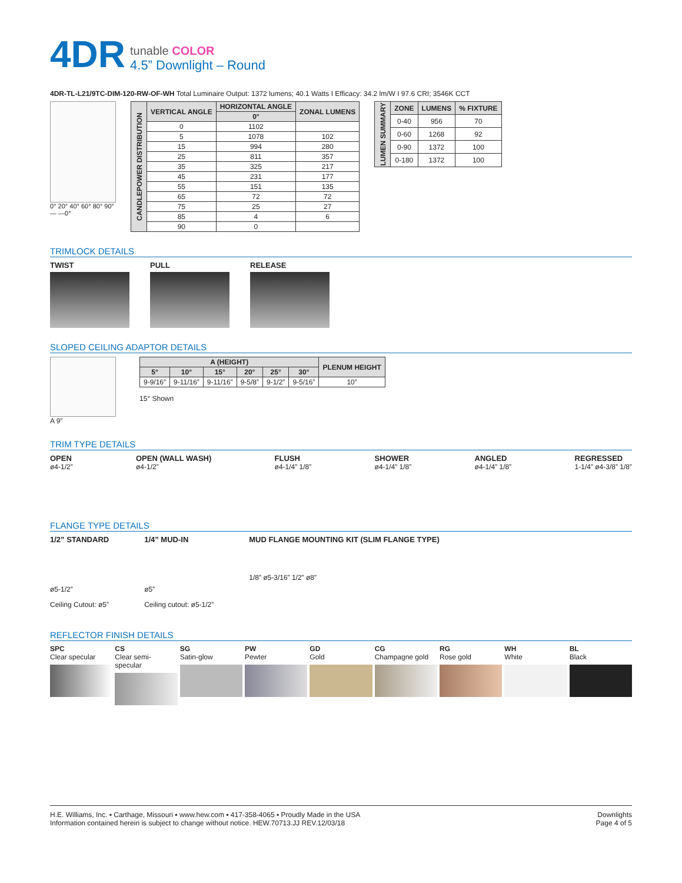4DR
tunable COLOR
4.5” Downlight – Round
4DR-TL-L21/9TC-DIM-120-RW-OF-WH Total Luminaire Output: 1372 lumens; 40.1 Watts I Efficacy: 34.2 lm/W I 97.6 CRI; 3546K CCT
0° 20° 40° 60° 80° 90°
— —0°
| CANDLEPOWER DISTRIBUTION | VERTICAL ANGLE | HORIZONTAL ANGLE | ZONAL LUMENS |
| --- | --- | --- | --- |
| | | 0° | |
| | 0 | 1102 | |
| | 5 | 1078 | 102 |
| | 15 | 994 | 280 |
| | 25 | 811 | 357 |
| | 35 | 325 | 217 |
| | 45 | 231 | 177 |
| | 55 | 151 | 135 |
| | 65 | 72 | 72 |
| | 75 | 25 | 27 |
| | 85 | 4 | 6 |
| | 90 | 0 | |
| LUMEN SUMMARY | ZONE | LUMENS | % FIXTURE |
| --- | --- | --- | --- |
| | 0-40 | 956 | 70 |
| | 0-60 | 1268 | 92 |
| | 0-90 | 1372 | 100 |
| | 0-180 | 1372 | 100 |
TRIMLOCK DETAILS
TWIST PULL RELEASE
SLOPED CEILING ADAPTOR DETAILS
A 9”
| A (HEIGHT) | | | | | | PLENUM HEIGHT |
| --- | --- | --- | --- | --- | --- | --- |
| 5° | 10° | 15° | 20° | 25° | 30° | |
| 9-9/16” | 9-11/16” | 9-11/16” | 9-5/8” | 9-1/2” | 9-5/16” | 10” |
15° Shown
TRIM TYPE DETAILS
OPEN
ø4-1/2”
OPEN (WALL WASH)
ø4-1/2”
FLUSH
ø4-1/4” 1/8”
SHOWER
ø4-1/4” 1/8”
ANGLED
ø4-1/4” 1/8”
REGRESSED
1-1/4” ø4-3/8” 1/8”
FLANGE TYPE DETAILS
1/2” STANDARD
ø5-1/2”
Ceiling Cutout: ø5”
1/4” MUD-IN
ø5”
Ceiling cutout: ø5-1/2”
MUD FLANGE MOUNTING KIT (SLIM FLANGE TYPE)
1/8” ø5-3/16” 1/2” ø8”
REFLECTOR FINISH DETAILS
SPC
Clear specular
CS
Clear semi-specular
SG
Satin-glow
PW
Pewter
GD
Gold
CG
Champagne gold
RG
Rose gold
WH
White
BL
Black
H.E. Williams, Inc. ▪ Carthage, Missouri ▪ www.hew.com ▪ 417-358-4065 ▪ Proudly Made in the USA
Information contained herein is subject to change without notice. HEW.70713.JJ REV.12/03/18
Downlights
Page 4 of 5